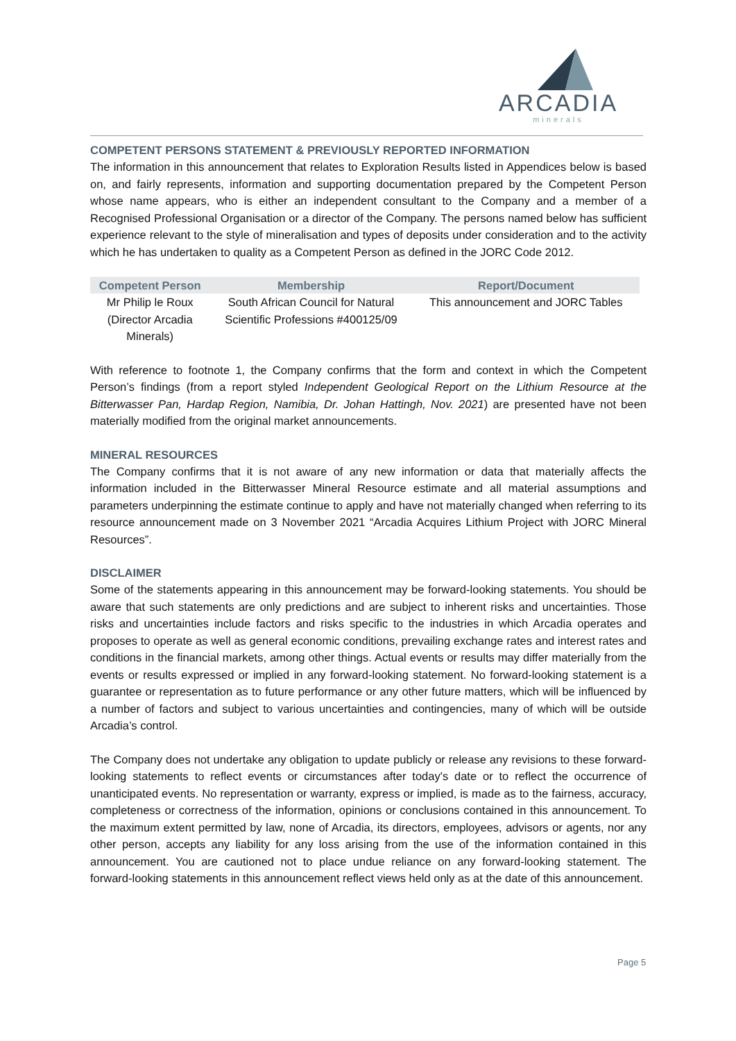ARCADIA
minerals
COMPETENT PERSONS STATEMENT & PREVIOUSLY REPORTED INFORMATION
The information in this announcement that relates to Exploration Results listed in Appendices below is based on, and fairly represents, information and supporting documentation prepared by the Competent Person whose name appears, who is either an independent consultant to the Company and a member of a Recognised Professional Organisation or a director of the Company. The persons named below has sufficient experience relevant to the style of mineralisation and types of deposits under consideration and to the activity which he has undertaken to quality as a Competent Person as defined in the JORC Code 2012.
| Competent Person | Membership | Report/Document |
| --- | --- | --- |
| Mr Philip le Roux (Director Arcadia Minerals) | South African Council for Natural Scientific Professions #400125/09 | This announcement and JORC Tables |
With reference to footnote 1, the Company confirms that the form and context in which the Competent Person’s findings (from a report styled Independent Geological Report on the Lithium Resource at the Bitterwasser Pan, Hardap Region, Namibia, Dr. Johan Hattingh, Nov. 2021) are presented have not been materially modified from the original market announcements.
MINERAL RESOURCES
The Company confirms that it is not aware of any new information or data that materially affects the information included in the Bitterwasser Mineral Resource estimate and all material assumptions and parameters underpinning the estimate continue to apply and have not materially changed when referring to its resource announcement made on 3 November 2021 “Arcadia Acquires Lithium Project with JORC Mineral Resources”.
DISCLAIMER
Some of the statements appearing in this announcement may be forward-looking statements. You should be aware that such statements are only predictions and are subject to inherent risks and uncertainties. Those risks and uncertainties include factors and risks specific to the industries in which Arcadia operates and proposes to operate as well as general economic conditions, prevailing exchange rates and interest rates and conditions in the financial markets, among other things. Actual events or results may differ materially from the events or results expressed or implied in any forward-looking statement. No forward-looking statement is a guarantee or representation as to future performance or any other future matters, which will be influenced by a number of factors and subject to various uncertainties and contingencies, many of which will be outside Arcadia’s control.
The Company does not undertake any obligation to update publicly or release any revisions to these forward-looking statements to reflect events or circumstances after today's date or to reflect the occurrence of unanticipated events. No representation or warranty, express or implied, is made as to the fairness, accuracy, completeness or correctness of the information, opinions or conclusions contained in this announcement. To the maximum extent permitted by law, none of Arcadia, its directors, employees, advisors or agents, nor any other person, accepts any liability for any loss arising from the use of the information contained in this announcement. You are cautioned not to place undue reliance on any forward-looking statement. The forward-looking statements in this announcement reflect views held only as at the date of this announcement.
Page 5